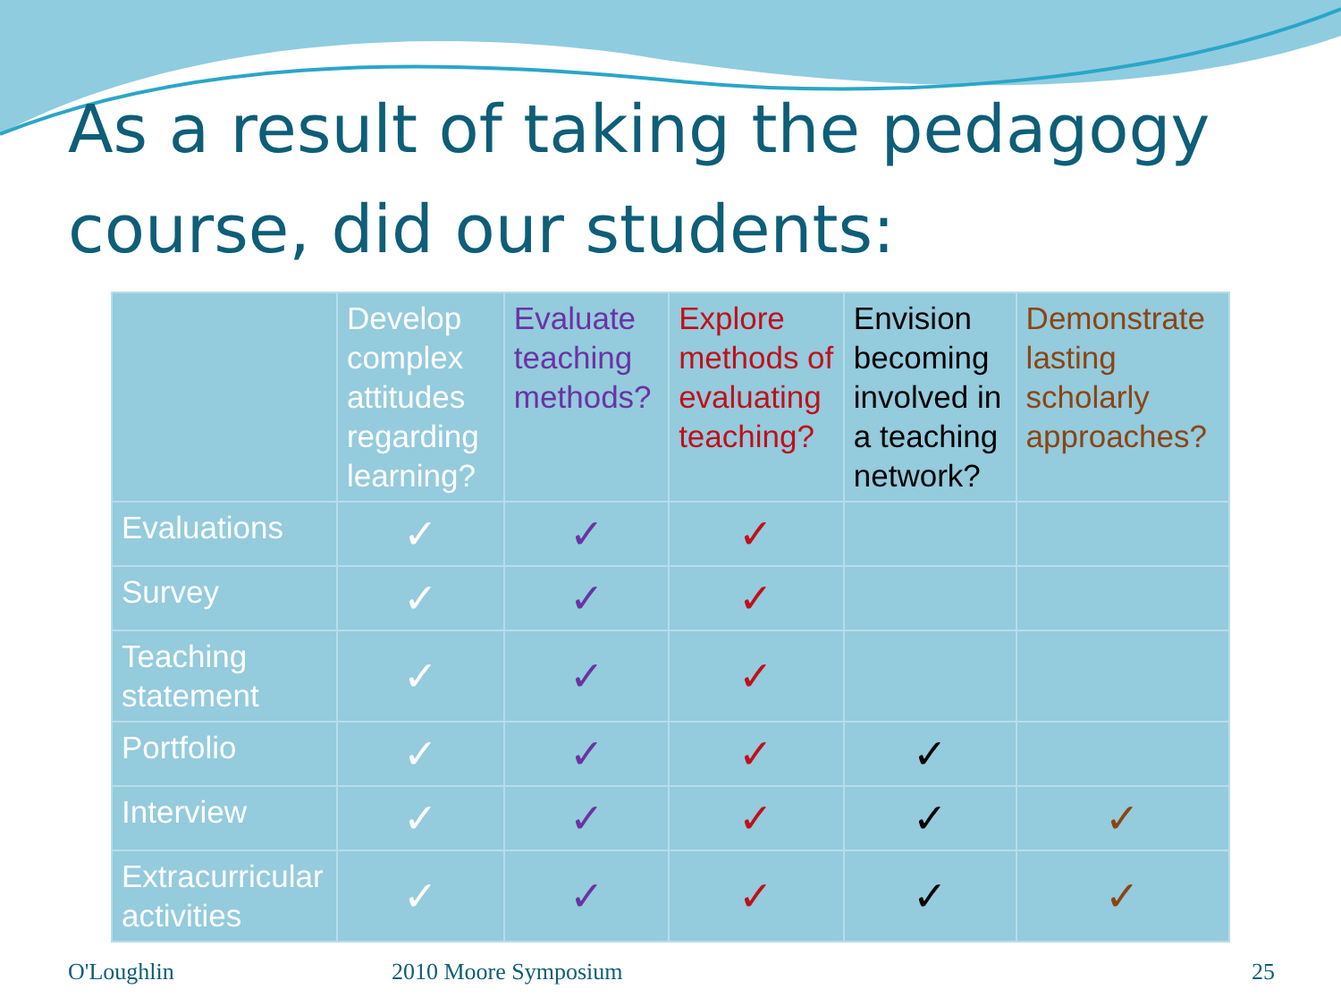As a result of taking the pedagogy course, did our students:
| | Develop complex attitudes regarding learning? | Evaluate teaching methods? | Explore methods of evaluating teaching? | Envision becoming involved in a teaching network? | Demonstrate lasting scholarly approaches? |
| --- | --- | --- | --- | --- | --- |
| Evaluations | ✓ | ✓ | ✓ | | |
| Survey | ✓ | ✓ | ✓ | | |
| Teaching statement | ✓ | ✓ | ✓ | | |
| Portfolio | ✓ | ✓ | ✓ | ✓ | |
| Interview | ✓ | ✓ | ✓ | ✓ | ✓ |
| Extracurricular activities | ✓ | ✓ | ✓ | ✓ | ✓ |
O'Loughlin 2010 Moore Symposium 25